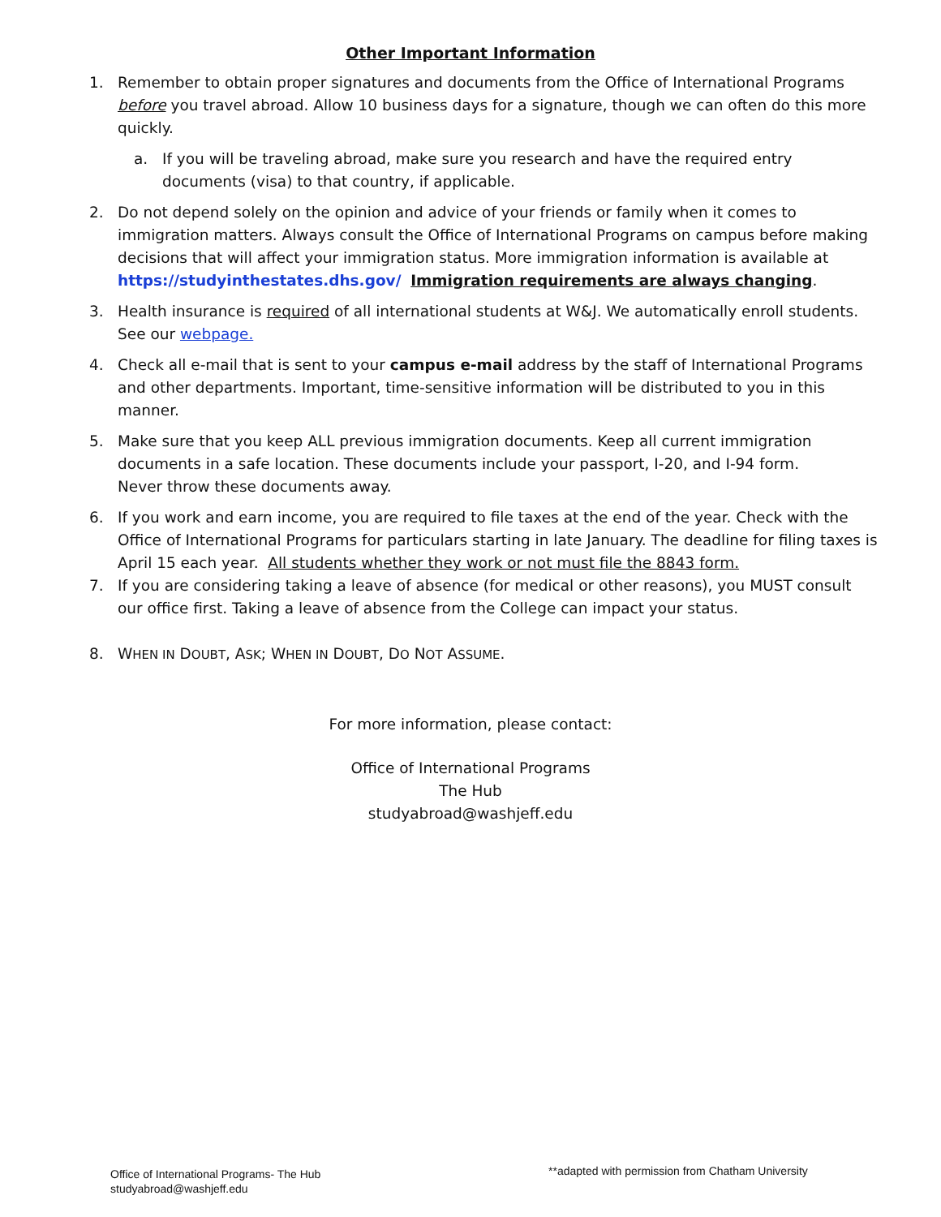Other Important Information
1. Remember to obtain proper signatures and documents from the Office of International Programs before you travel abroad. Allow 10 business days for a signature, though we can often do this more quickly.
a. If you will be traveling abroad, make sure you research and have the required entry documents (visa) to that country, if applicable.
2. Do not depend solely on the opinion and advice of your friends or family when it comes to immigration matters. Always consult the Office of International Programs on campus before making decisions that will affect your immigration status. More immigration information is available at https://studyinthestates.dhs.gov/ Immigration requirements are always changing.
3. Health insurance is required of all international students at W&J. We automatically enroll students. See our webpage.
4. Check all e-mail that is sent to your campus e-mail address by the staff of International Programs and other departments. Important, time-sensitive information will be distributed to you in this manner.
5. Make sure that you keep ALL previous immigration documents. Keep all current immigration documents in a safe location. These documents include your passport, I-20, and I-94 form.
Never throw these documents away.
6. If you work and earn income, you are required to file taxes at the end of the year. Check with the Office of International Programs for particulars starting in late January. The deadline for filing taxes is April 15 each year. All students whether they work or not must file the 8843 form.
7. If you are considering taking a leave of absence (for medical or other reasons), you MUST consult our office first. Taking a leave of absence from the College can impact your status.
8. WHEN IN DOUBT, ASK; WHEN IN DOUBT, DO NOT ASSUME.
For more information, please contact:
Office of International Programs
The Hub
studyabroad@washjeff.edu
Office of International Programs- The Hub
studyabroad@washjeff.edu
**adapted with permission from Chatham University